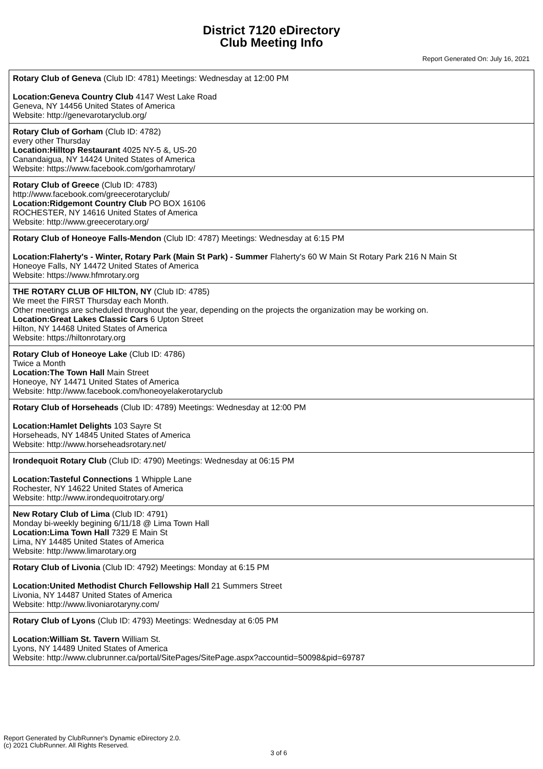District 7120 eDirectory
Club Meeting Info
Report Generated On: July 16, 2021
Rotary Club of Geneva (Club ID: 4781) Meetings: Wednesday at 12:00 PM
Location:Geneva Country Club 4147 West Lake Road
Geneva, NY 14456 United States of America
Website: http://genevarotaryclub.org/
Rotary Club of Gorham (Club ID: 4782)
every other Thursday
Location:Hilltop Restaurant 4025 NY-5 &, US-20
Canandaigua, NY 14424 United States of America
Website: https://www.facebook.com/gorhamrotary/
Rotary Club of Greece (Club ID: 4783)
http://www.facebook.com/greecerotaryclub/
Location:Ridgemont Country Club PO BOX 16106
ROCHESTER, NY 14616 United States of America
Website: http://www.greecerotary.org/
Rotary Club of Honeoye Falls-Mendon (Club ID: 4787) Meetings: Wednesday at 6:15 PM
Location:Flaherty's - Winter, Rotary Park (Main St Park) - Summer Flaherty's 60 W Main St Rotary Park 216 N Main St
Honeoye Falls, NY 14472 United States of America
Website: https://www.hfmrotary.org
THE ROTARY CLUB OF HILTON, NY (Club ID: 4785)
We meet the FIRST Thursday each Month.
Other meetings are scheduled throughout the year, depending on the projects the organization may be working on.
Location:Great Lakes Classic Cars 6 Upton Street
Hilton, NY 14468 United States of America
Website: https://hiltonrotary.org
Rotary Club of Honeoye Lake (Club ID: 4786)
Twice a Month
Location:The Town Hall Main Street
Honeoye, NY 14471 United States of America
Website: http://www.facebook.com/honeoyelakerotaryclub
Rotary Club of Horseheads (Club ID: 4789) Meetings: Wednesday at 12:00 PM
Location:Hamlet Delights 103 Sayre St
Horseheads, NY 14845 United States of America
Website: http://www.horseheadsrotary.net/
Irondequoit Rotary Club (Club ID: 4790) Meetings: Wednesday at 06:15 PM
Location:Tasteful Connections 1 Whipple Lane
Rochester, NY 14622 United States of America
Website: http://www.irondequoitrotary.org/
New Rotary Club of Lima (Club ID: 4791)
Monday bi-weekly begining 6/11/18 @ Lima Town Hall
Location:Lima Town Hall 7329 E Main St
Lima, NY 14485 United States of America
Website: http://www.limarotary.org
Rotary Club of Livonia (Club ID: 4792) Meetings: Monday at 6:15 PM
Location:United Methodist Church Fellowship Hall 21 Summers Street
Livonia, NY 14487 United States of America
Website: http://www.livoniarotaryny.com/
Rotary Club of Lyons (Club ID: 4793) Meetings: Wednesday at 6:05 PM
Location:William St. Tavern William St.
Lyons, NY 14489 United States of America
Website: http://www.clubrunner.ca/portal/SitePages/SitePage.aspx?accountid=50098&pid=69787
Report Generated by ClubRunner's Dynamic eDirectory 2.0.
(c) 2021 ClubRunner. All Rights Reserved.
3 of 6